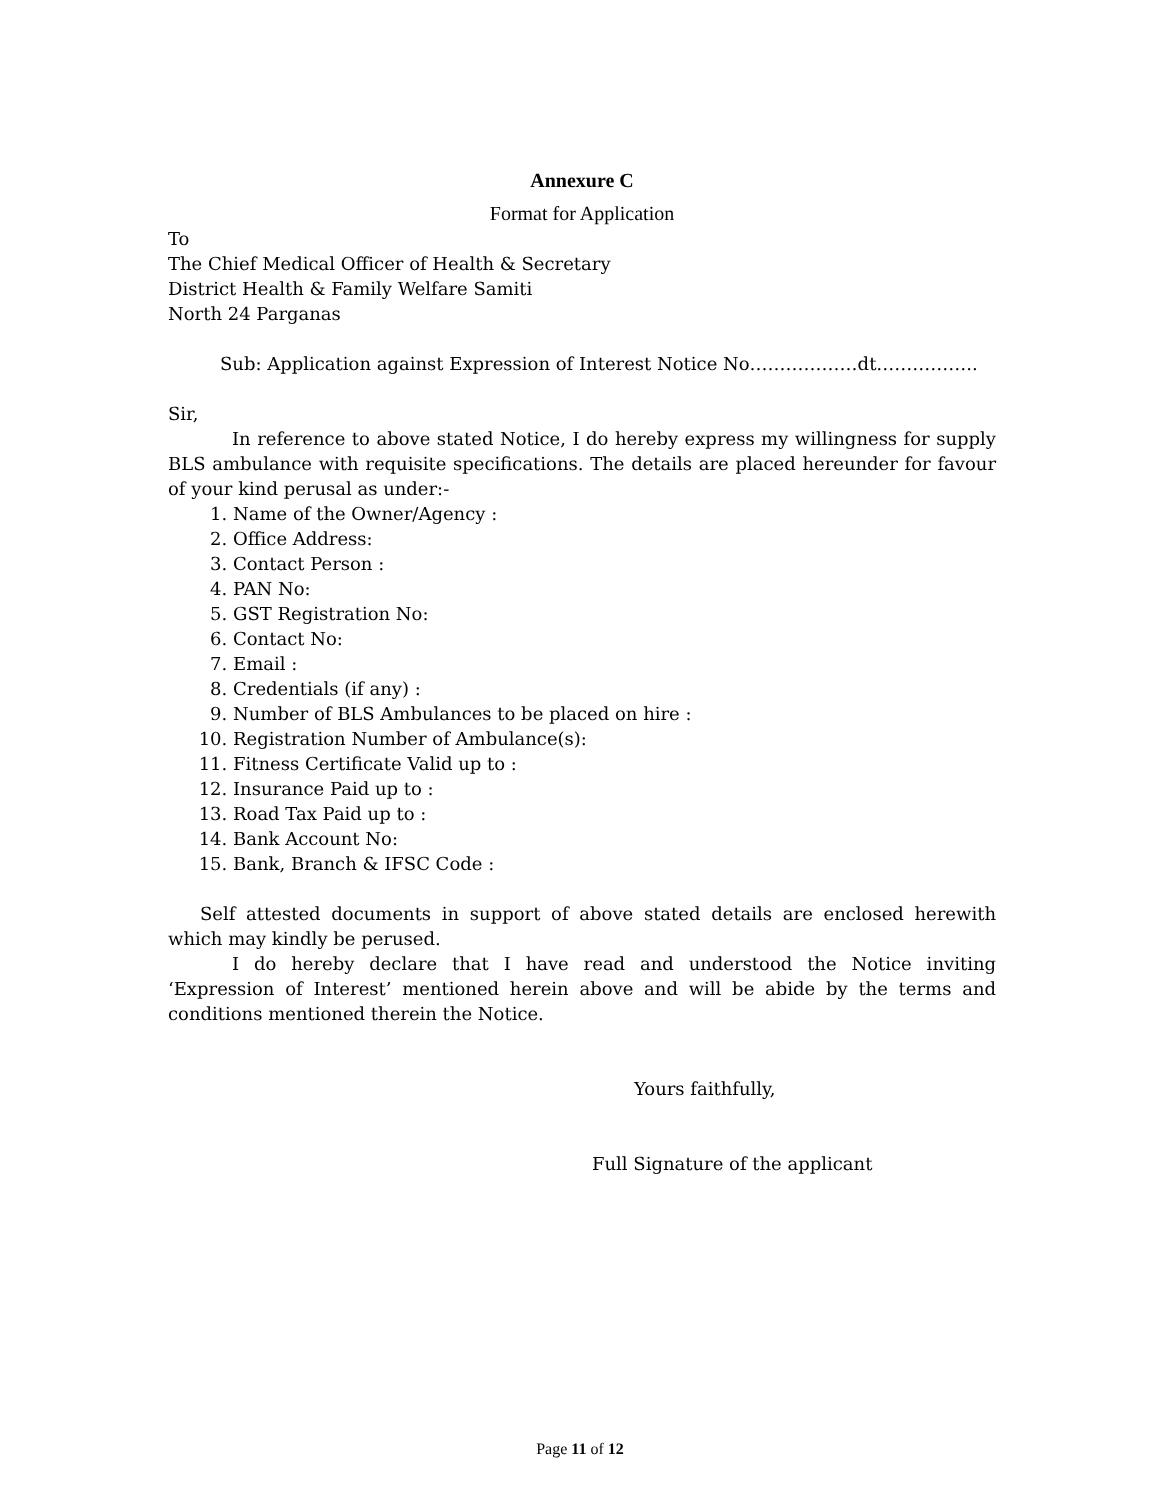Annexure C
Format for Application
To
The Chief Medical Officer of Health & Secretary
District Health & Family Welfare Samiti
North 24 Parganas
Sub: Application against Expression of Interest Notice No………………dt……………..
Sir,
In reference to above stated Notice, I do hereby express my willingness for supply BLS ambulance with requisite specifications. The details are placed hereunder for favour of your kind perusal as under:-
1. Name of the Owner/Agency :
2. Office Address:
3. Contact Person :
4. PAN No:
5. GST Registration No:
6. Contact No:
7. Email :
8. Credentials (if any) :
9. Number of BLS Ambulances to be placed on hire :
10. Registration Number of Ambulance(s):
11. Fitness Certificate Valid up to :
12. Insurance Paid up to :
13. Road Tax Paid up to :
14. Bank Account No:
15. Bank, Branch & IFSC Code :
Self attested documents in support of above stated details are enclosed herewith which may kindly be perused.
I do hereby declare that I have read and understood the Notice inviting ‘Expression of Interest’ mentioned herein above and will be abide by the terms and conditions mentioned therein the Notice.
Yours faithfully,
Full Signature of the applicant
Page 11 of 12